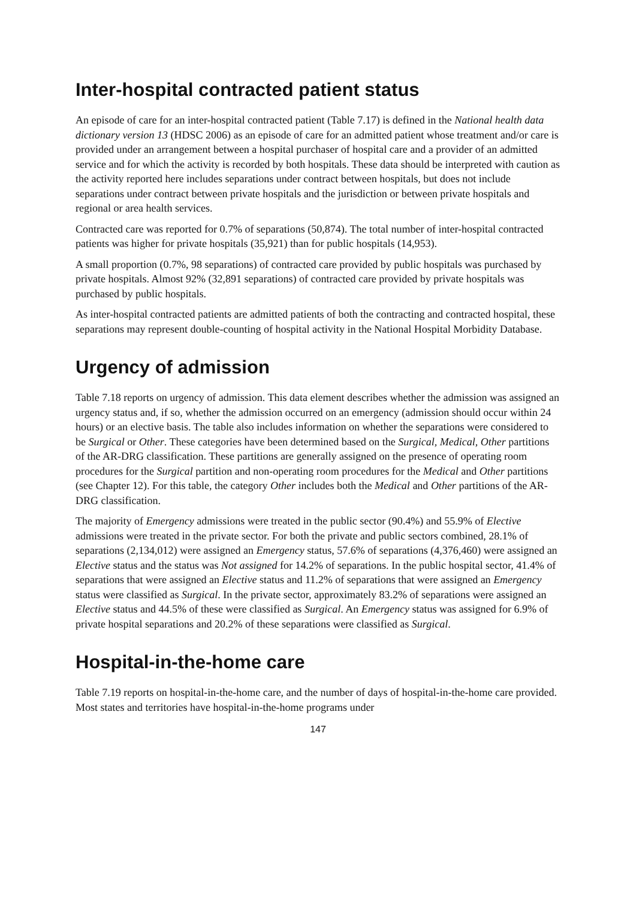Inter-hospital contracted patient status
An episode of care for an inter-hospital contracted patient (Table 7.17) is defined in the National health data dictionary version 13 (HDSC 2006) as an episode of care for an admitted patient whose treatment and/or care is provided under an arrangement between a hospital purchaser of hospital care and a provider of an admitted service and for which the activity is recorded by both hospitals. These data should be interpreted with caution as the activity reported here includes separations under contract between hospitals, but does not include separations under contract between private hospitals and the jurisdiction or between private hospitals and regional or area health services.
Contracted care was reported for 0.7% of separations (50,874). The total number of inter-hospital contracted patients was higher for private hospitals (35,921) than for public hospitals (14,953).
A small proportion (0.7%, 98 separations) of contracted care provided by public hospitals was purchased by private hospitals. Almost 92% (32,891 separations) of contracted care provided by private hospitals was purchased by public hospitals.
As inter-hospital contracted patients are admitted patients of both the contracting and contracted hospital, these separations may represent double-counting of hospital activity in the National Hospital Morbidity Database.
Urgency of admission
Table 7.18 reports on urgency of admission. This data element describes whether the admission was assigned an urgency status and, if so, whether the admission occurred on an emergency (admission should occur within 24 hours) or an elective basis. The table also includes information on whether the separations were considered to be Surgical or Other. These categories have been determined based on the Surgical, Medical, Other partitions of the AR-DRG classification. These partitions are generally assigned on the presence of operating room procedures for the Surgical partition and non-operating room procedures for the Medical and Other partitions (see Chapter 12). For this table, the category Other includes both the Medical and Other partitions of the AR-DRG classification.
The majority of Emergency admissions were treated in the public sector (90.4%) and 55.9% of Elective admissions were treated in the private sector. For both the private and public sectors combined, 28.1% of separations (2,134,012) were assigned an Emergency status, 57.6% of separations (4,376,460) were assigned an Elective status and the status was Not assigned for 14.2% of separations. In the public hospital sector, 41.4% of separations that were assigned an Elective status and 11.2% of separations that were assigned an Emergency status were classified as Surgical. In the private sector, approximately 83.2% of separations were assigned an Elective status and 44.5% of these were classified as Surgical. An Emergency status was assigned for 6.9% of private hospital separations and 20.2% of these separations were classified as Surgical.
Hospital-in-the-home care
Table 7.19 reports on hospital-in-the-home care, and the number of days of hospital-in-the-home care provided. Most states and territories have hospital-in-the-home programs under
147